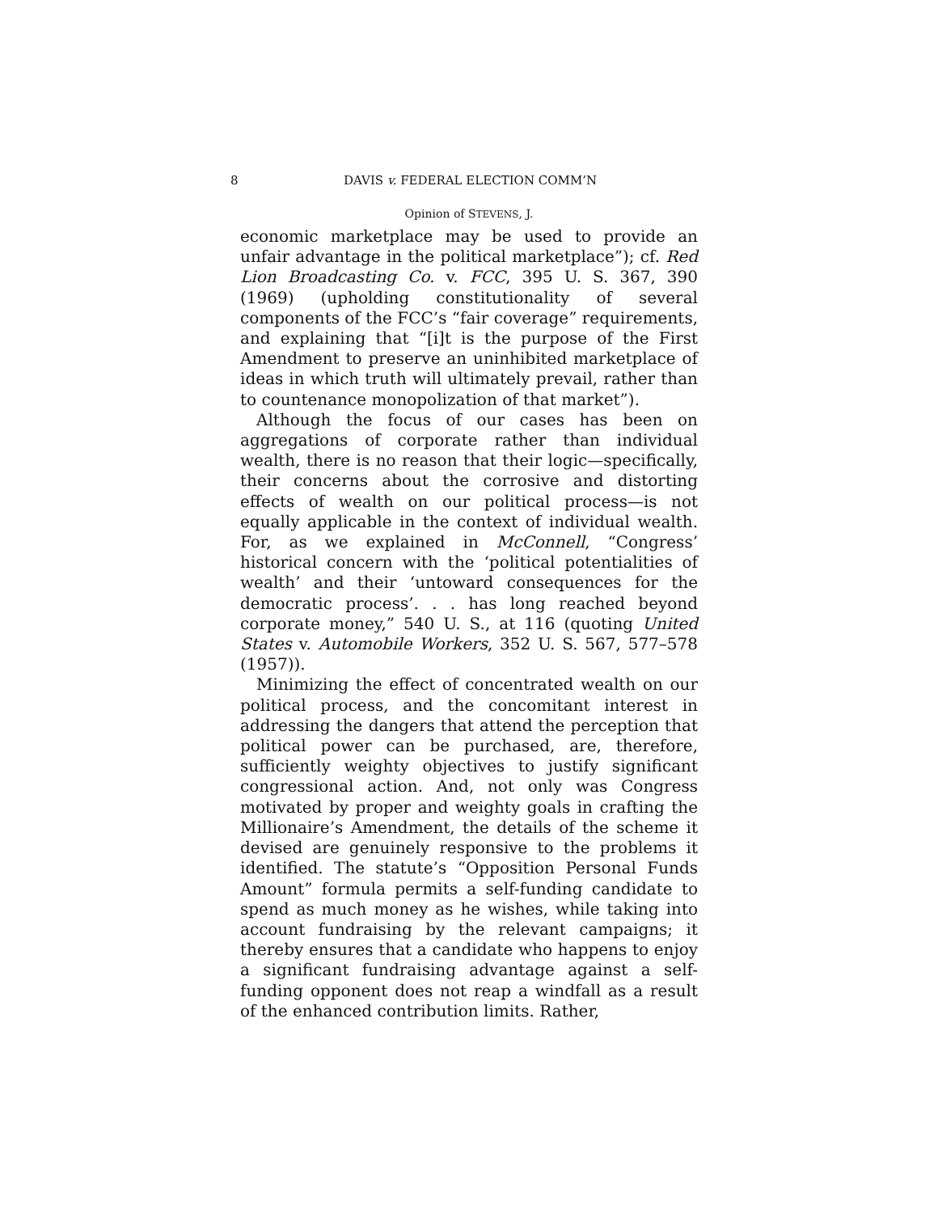8 DAVIS v. FEDERAL ELECTION COMM’N
Opinion of STEVENS, J.
economic marketplace may be used to provide an unfair advantage in the political marketplace”); cf. Red Lion Broadcasting Co. v. FCC, 395 U. S. 367, 390 (1969) (upholding constitutionality of several components of the FCC’s “fair coverage” requirements, and explaining that “[i]t is the purpose of the First Amendment to preserve an uninhibited marketplace of ideas in which truth will ultimately prevail, rather than to countenance monopolization of that market”).
Although the focus of our cases has been on aggregations of corporate rather than individual wealth, there is no reason that their logic—specifically, their concerns about the corrosive and distorting effects of wealth on our political process—is not equally applicable in the context of individual wealth. For, as we explained in McConnell, “Congress’ historical concern with the ‘political potentialities of wealth’ and their ‘untoward consequences for the democratic process’. . . has long reached beyond corporate money,” 540 U. S., at 116 (quoting United States v. Automobile Workers, 352 U. S. 567, 577–578 (1957)).
Minimizing the effect of concentrated wealth on our political process, and the concomitant interest in addressing the dangers that attend the perception that political power can be purchased, are, therefore, sufficiently weighty objectives to justify significant congressional action. And, not only was Congress motivated by proper and weighty goals in crafting the Millionaire’s Amendment, the details of the scheme it devised are genuinely responsive to the problems it identified. The statute’s “Opposition Personal Funds Amount” formula permits a self-funding candidate to spend as much money as he wishes, while taking into account fundraising by the relevant campaigns; it thereby ensures that a candidate who happens to enjoy a significant fundraising advantage against a self-funding opponent does not reap a windfall as a result of the enhanced contribution limits. Rather,